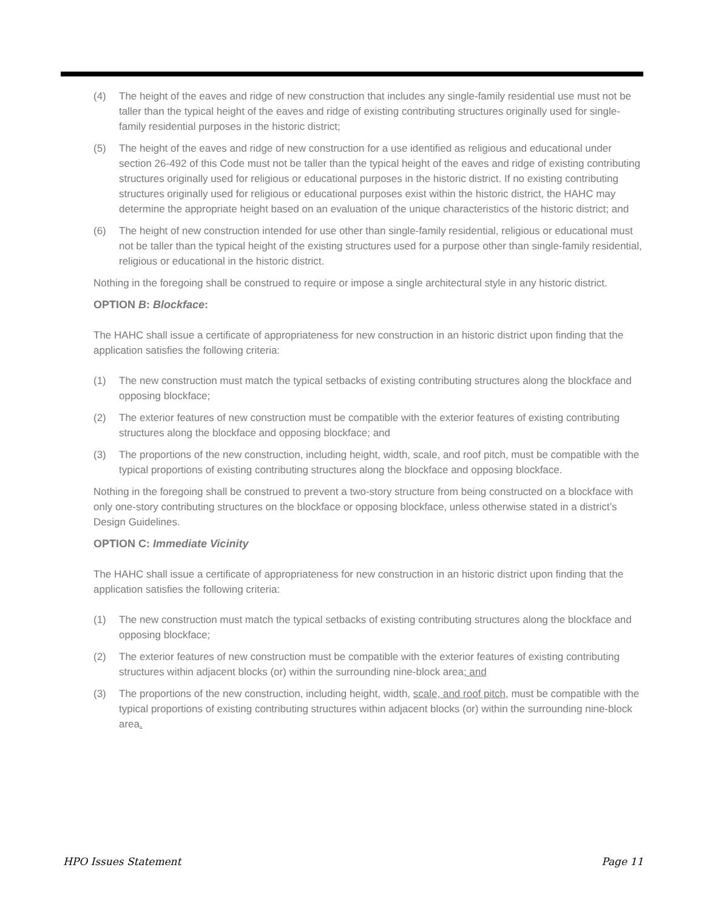(4) The height of the eaves and ridge of new construction that includes any single-family residential use must not be taller than the typical height of the eaves and ridge of existing contributing structures originally used for single-family residential purposes in the historic district;
(5) The height of the eaves and ridge of new construction for a use identified as religious and educational under section 26-492 of this Code must not be taller than the typical height of the eaves and ridge of existing contributing structures originally used for religious or educational purposes in the historic district. If no existing contributing structures originally used for religious or educational purposes exist within the historic district, the HAHC may determine the appropriate height based on an evaluation of the unique characteristics of the historic district; and
(6) The height of new construction intended for use other than single-family residential, religious or educational must not be taller than the typical height of the existing structures used for a purpose other than single-family residential, religious or educational in the historic district.
Nothing in the foregoing shall be construed to require or impose a single architectural style in any historic district.
OPTION B: Blockface:
The HAHC shall issue a certificate of appropriateness for new construction in an historic district upon finding that the application satisfies the following criteria:
(1) The new construction must match the typical setbacks of existing contributing structures along the blockface and opposing blockface;
(2) The exterior features of new construction must be compatible with the exterior features of existing contributing structures along the blockface and opposing blockface; and
(3) The proportions of the new construction, including height, width, scale, and roof pitch, must be compatible with the typical proportions of existing contributing structures along the blockface and opposing blockface.
Nothing in the foregoing shall be construed to prevent a two-story structure from being constructed on a blockface with only one-story contributing structures on the blockface or opposing blockface, unless otherwise stated in a district’s Design Guidelines.
OPTION C: Immediate Vicinity
The HAHC shall issue a certificate of appropriateness for new construction in an historic district upon finding that the application satisfies the following criteria:
(1) The new construction must match the typical setbacks of existing contributing structures along the blockface and opposing blockface;
(2) The exterior features of new construction must be compatible with the exterior features of existing contributing structures within adjacent blocks (or) within the surrounding nine-block area; and
(3) The proportions of the new construction, including height, width, scale, and roof pitch, must be compatible with the typical proportions of existing contributing structures within adjacent blocks (or) within the surrounding nine-block area.
HPO Issues Statement Page 11